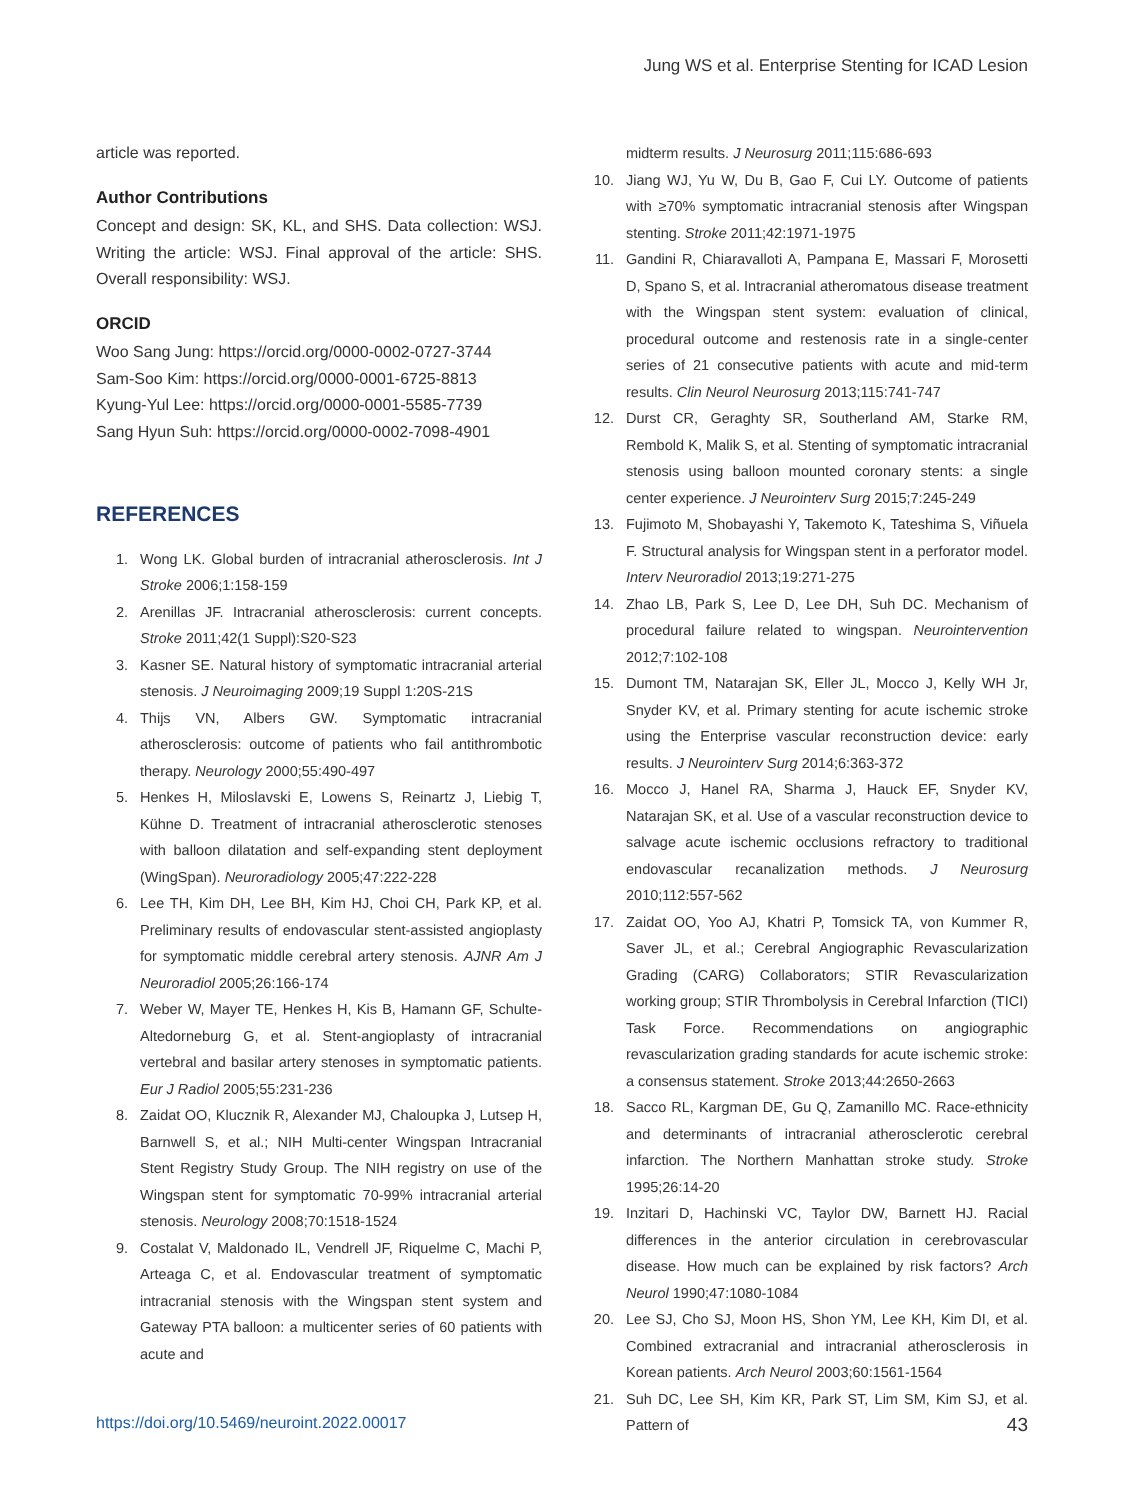Jung WS et al. Enterprise Stenting for ICAD Lesion
article was reported.
Author Contributions
Concept and design: SK, KL, and SHS. Data collection: WSJ. Writing the article: WSJ. Final approval of the article: SHS. Overall responsibility: WSJ.
ORCID
Woo Sang Jung: https://orcid.org/0000-0002-0727-3744
Sam-Soo Kim: https://orcid.org/0000-0001-6725-8813
Kyung-Yul Lee: https://orcid.org/0000-0001-5585-7739
Sang Hyun Suh: https://orcid.org/0000-0002-7098-4901
REFERENCES
1. Wong LK. Global burden of intracranial atherosclerosis. Int J Stroke 2006;1:158-159
2. Arenillas JF. Intracranial atherosclerosis: current concepts. Stroke 2011;42(1 Suppl):S20-S23
3. Kasner SE. Natural history of symptomatic intracranial arterial stenosis. J Neuroimaging 2009;19 Suppl 1:20S-21S
4. Thijs VN, Albers GW. Symptomatic intracranial atherosclerosis: outcome of patients who fail antithrombotic therapy. Neurology 2000;55:490-497
5. Henkes H, Miloslavski E, Lowens S, Reinartz J, Liebig T, Kühne D. Treatment of intracranial atherosclerotic stenoses with balloon dilatation and self-expanding stent deployment (WingSpan). Neuroradiology 2005;47:222-228
6. Lee TH, Kim DH, Lee BH, Kim HJ, Choi CH, Park KP, et al. Preliminary results of endovascular stent-assisted angioplasty for symptomatic middle cerebral artery stenosis. AJNR Am J Neuroradiol 2005;26:166-174
7. Weber W, Mayer TE, Henkes H, Kis B, Hamann GF, Schulte-Altedorneburg G, et al. Stent-angioplasty of intracranial vertebral and basilar artery stenoses in symptomatic patients. Eur J Radiol 2005;55:231-236
8. Zaidat OO, Klucznik R, Alexander MJ, Chaloupka J, Lutsep H, Barnwell S, et al.; NIH Multi-center Wingspan Intracranial Stent Registry Study Group. The NIH registry on use of the Wingspan stent for symptomatic 70-99% intracranial arterial stenosis. Neurology 2008;70:1518-1524
9. Costalat V, Maldonado IL, Vendrell JF, Riquelme C, Machi P, Arteaga C, et al. Endovascular treatment of symptomatic intracranial stenosis with the Wingspan stent system and Gateway PTA balloon: a multicenter series of 60 patients with acute and
midterm results. J Neurosurg 2011;115:686-693
10. Jiang WJ, Yu W, Du B, Gao F, Cui LY. Outcome of patients with ≥70% symptomatic intracranial stenosis after Wingspan stenting. Stroke 2011;42:1971-1975
11. Gandini R, Chiaravalloti A, Pampana E, Massari F, Morosetti D, Spano S, et al. Intracranial atheromatous disease treatment with the Wingspan stent system: evaluation of clinical, procedural outcome and restenosis rate in a single-center series of 21 consecutive patients with acute and mid-term results. Clin Neurol Neurosurg 2013;115:741-747
12. Durst CR, Geraghty SR, Southerland AM, Starke RM, Rembold K, Malik S, et al. Stenting of symptomatic intracranial stenosis using balloon mounted coronary stents: a single center experience. J Neurointerv Surg 2015;7:245-249
13. Fujimoto M, Shobayashi Y, Takemoto K, Tateshima S, Viñuela F. Structural analysis for Wingspan stent in a perforator model. Interv Neuroradiol 2013;19:271-275
14. Zhao LB, Park S, Lee D, Lee DH, Suh DC. Mechanism of procedural failure related to wingspan. Neurointervention 2012;7:102-108
15. Dumont TM, Natarajan SK, Eller JL, Mocco J, Kelly WH Jr, Snyder KV, et al. Primary stenting for acute ischemic stroke using the Enterprise vascular reconstruction device: early results. J Neurointerv Surg 2014;6:363-372
16. Mocco J, Hanel RA, Sharma J, Hauck EF, Snyder KV, Natarajan SK, et al. Use of a vascular reconstruction device to salvage acute ischemic occlusions refractory to traditional endovascular recanalization methods. J Neurosurg 2010;112:557-562
17. Zaidat OO, Yoo AJ, Khatri P, Tomsick TA, von Kummer R, Saver JL, et al.; Cerebral Angiographic Revascularization Grading (CARG) Collaborators; STIR Revascularization working group; STIR Thrombolysis in Cerebral Infarction (TICI) Task Force. Recommendations on angiographic revascularization grading standards for acute ischemic stroke: a consensus statement. Stroke 2013;44:2650-2663
18. Sacco RL, Kargman DE, Gu Q, Zamanillo MC. Race-ethnicity and determinants of intracranial atherosclerotic cerebral infarction. The Northern Manhattan stroke study. Stroke 1995;26:14-20
19. Inzitari D, Hachinski VC, Taylor DW, Barnett HJ. Racial differences in the anterior circulation in cerebrovascular disease. How much can be explained by risk factors? Arch Neurol 1990;47:1080-1084
20. Lee SJ, Cho SJ, Moon HS, Shon YM, Lee KH, Kim DI, et al. Combined extracranial and intracranial atherosclerosis in Korean patients. Arch Neurol 2003;60:1561-1564
21. Suh DC, Lee SH, Kim KR, Park ST, Lim SM, Kim SJ, et al. Pattern of
https://doi.org/10.5469/neuroint.2022.00017 43